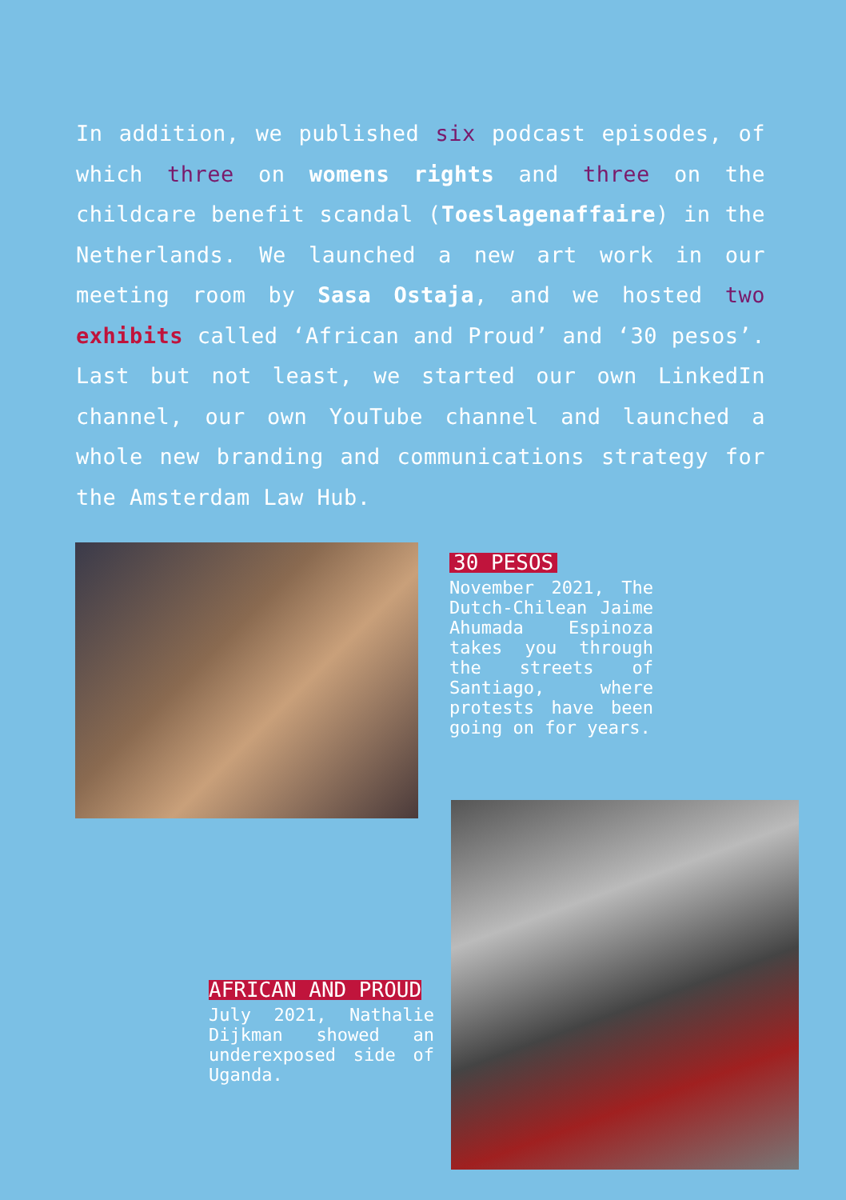In addition, we published six podcast episodes, of which three on womens rights and three on the childcare benefit scandal (Toeslagenaffaire) in the Netherlands. We launched a new art work in our meeting room by Sasa Ostaja, and we hosted two exhibits called ‘African and Proud’ and ‘30 pesos’. Last but not least, we started our own LinkedIn channel, our own YouTube channel and launched a whole new branding and communications strategy for the Amsterdam Law Hub.
30 PESOS
November 2021, The Dutch-Chilean Jaime Ahumada Espinoza takes you through the streets of Santiago, where protests have been going on for years.
AFRICAN AND PROUD
July 2021, Nathalie Dijkman showed an underexposed side of Uganda.